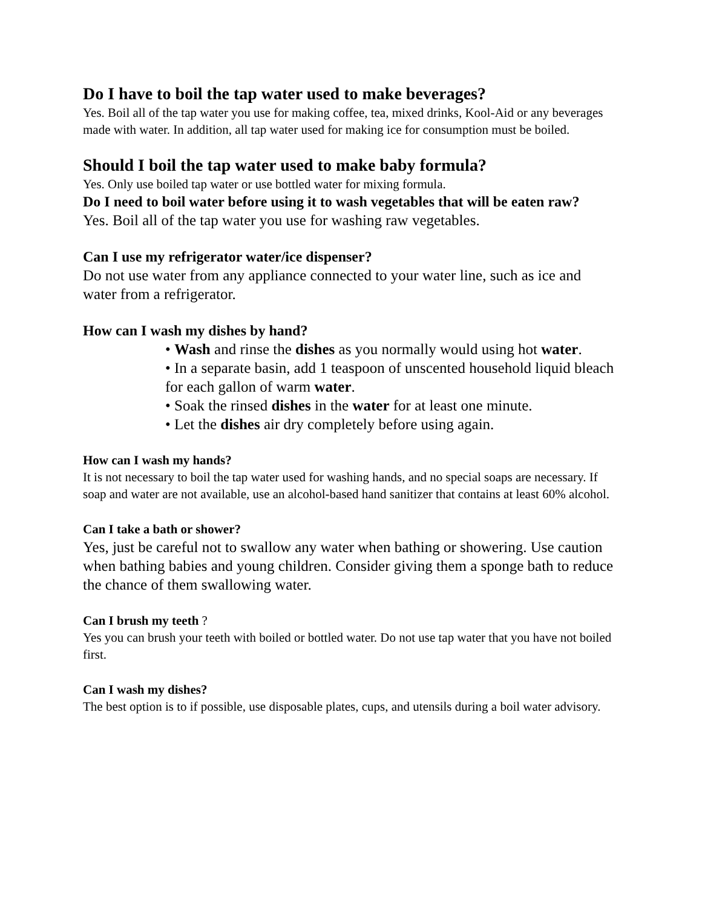Do I have to boil the tap water used to make beverages?
Yes. Boil all of the tap water you use for making coffee, tea, mixed drinks, Kool-Aid or any beverages made with water. In addition, all tap water used for making ice for consumption must be boiled.
Should I boil the tap water used to make baby formula?
Yes. Only use boiled tap water or use bottled water for mixing formula.
Do I need to boil water before using it to wash vegetables that will be eaten raw?
Yes. Boil all of the tap water you use for washing raw vegetables.
Can I use my refrigerator water/ice dispenser?
Do not use water from any appliance connected to your water line, such as ice and water from a refrigerator.
How can I wash my dishes by hand?
• Wash and rinse the dishes as you normally would using hot water.
• In a separate basin, add 1 teaspoon of unscented household liquid bleach for each gallon of warm water.
• Soak the rinsed dishes in the water for at least one minute.
• Let the dishes air dry completely before using again.
How can I wash my hands?
It is not necessary to boil the tap water used for washing hands, and no special soaps are necessary. If soap and water are not available, use an alcohol-based hand sanitizer that contains at least 60% alcohol.
Can I take a bath or shower?
Yes, just be careful not to swallow any water when bathing or showering. Use caution when bathing babies and young children. Consider giving them a sponge bath to reduce the chance of them swallowing water.
Can I brush my teeth ?
Yes you can brush your teeth with boiled or bottled water. Do not use tap water that you have not boiled first.
Can I wash my dishes?
The best option is to if possible, use disposable plates, cups, and utensils during a boil water advisory.